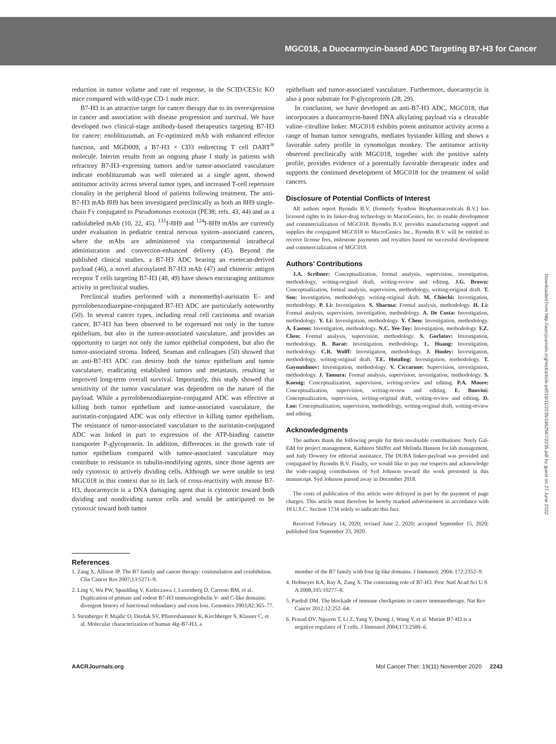MGC018, a Duocarmycin-based ADC Targeting B7-H3 for Cancer
reduction in tumor volume and rate of response, in the SCID/CES1c KO mice compared with wild-type CD-1 nude mice.
B7-H3 is an attractive target for cancer therapy due to its overexpression in cancer and association with disease progression and survival. We have developed two clinical-stage antibody-based therapeutics targeting B7-H3 for cancer: enoblituzumab, an Fc-optimized mAb with enhanced effector function, and MGD009, a B7-H3 × CD3 redirecting T cell DART<sup>®</sup> molecule. Interim results from an ongoing phase I study in patients with refractory B7-H3–expressing tumors and/or tumor-associated vasculature indicate enoblituzumab was well tolerated as a single agent, showed antitumor activity across several tumor types, and increased T-cell repertoire clonality in the peripheral blood of patients following treatment. The anti-B7-H3 mAb 8H9 has been investigated preclinically as both an 8H9 single-chain Fv conjugated to Pseudomonas exotoxin (PE38; refs. 43, 44) and as a radiolabeled mAb (10, 22, 45). <sup>131</sup>I-8H9 and <sup>124</sup>I-8H9 mAbs are currently under evaluation in pediatric central nervous system–associated cancers, where the mAbs are administered via compartmental intrathecal administration and convection-enhanced delivery (45). Beyond the published clinical studies, a B7-H3 ADC bearing an exetecan-derived payload (46), a novel afucosylated B7-H3 mAb (47) and chimeric antigen receptor T cells targeting B7-H3 (48, 49) have shown encouraging antitumor activity in preclinical studies.
Preclinical studies performed with a monomethyl-auristatin E– and pyrrolobenzodiazepine-conjugated B7-H3 ADC are particularly noteworthy (50). In several cancer types, including renal cell carcinoma and ovarian cancer, B7-H3 has been observed to be expressed not only in the tumor epithelium, but also in the tumor-associated vasculature, and provides an opportunity to target not only the tumor epithelial component, but also the tumor-associated stroma. Indeed, Seaman and colleagues (50) showed that an anti-B7-H3 ADC can destroy both the tumor epithelium and tumor vasculature, eradicating established tumors and metastasis, resulting in improved long-term overall survival. Importantly, this study showed that sensitivity of the tumor vasculature was dependent on the nature of the payload. While a pyrrolobenzodiazepine-conjugated ADC was effective at killing both tumor epithelium and tumor-associated vasculature, the auristatin-conjugated ADC was only effective in killing tumor epithelium. The resistance of tumor-associated vasculature to the auristatin-conjugated ADC was linked in part to expression of the ATP-binding cassette transporter P-glycoprotein. In addition, differences in the growth rate of tumor epithelium compared with tumor-associated vasculature may contribute to resistance to tubulin-modifying agents, since those agents are only cytotoxic to actively dividing cells. Although we were unable to test MGC018 in this context due to its lack of cross-reactivity with mouse B7-H3, duocarmycin is a DNA damaging agent that is cytotoxic toward both dividing and nondividing tumor cells and would be anticipated to be cytotoxic toward both tumor
epithelium and tumor-associated vasculature. Furthermore, duocarmycin is also a poor substrate for P-glycoprotein (28, 29).
In conclusion, we have developed an anti-B7-H3 ADC, MGC018, that incorporates a duocarmycin-based DNA alkylating payload via a cleavable valine–citrulline linker. MGC018 exhibits potent antitumor activity across a range of human tumor xenografts, mediates bystander killing and shows a favorable safety profile in cynomolgus monkey. The antitumor activity observed preclinically with MGC018, together with the positive safety profile, provides evidence of a potentially favorable therapeutic index and supports the continued development of MGC018 for the treatment of solid cancers.
Disclosure of Potential Conflicts of Interest
All authors report Byondis B.V. (formerly Synthon Biopharmaceuticals B.V.) has licensed rights to its linker-drug technology to MacroGenics, Inc. to enable development and commercialization of MGC018. Byondis B.V. provides manufacturing support and supplies the conjugated MGC018 to MacroGenics Inc., Byondis B.V. will be entitled to receive license fees, milestone payments and royalties based on successful development and commercialization of MGC018.
Authors’ Contributions
J.A. Scribner: Conceptualization, formal analysis, supervision, investigation, methodology, writing-original draft, writing-review and editing. J.G. Brown: Conceptualization, formal analysis, supervision, methodology, writing-original draft. T. Son: Investigation, methodology, writing-original draft. M. Chiechi: Investigation, methodology. P. Li: Investigation. S. Sharma: Formal analysis, methodology. H. Li: Formal analysis, supervision, investigation, methodology. A. De Costa: Investigation, methodology. Y. Li: Investigation, methodology. Y. Chen: Investigation, methodology. A. Easton: Investigation, methodology. N.C. Yee-Toy: Investigation, methodology. F.Z. Chen: Formal analysis, supervision, methodology. S. Gorlatov: Investigation, methodology. B. Barat: Investigation, methodology. L. Huang: Investigation, methodology. C.R. Wolff: Investigation, methodology. J. Hooley: Investigation, methodology, writing-original draft. T.E. Hotaling: Investigation, methodology. T. Gaynutdinov: Investigation, methodology. V. Ciccarone: Supervision, investigation, methodology. J. Tamura: Formal analysis, supervision, investigation, methodology. S. Koenig: Conceptualization, supervision, writing-review and editing. P.A. Moore: Conceptualization, supervision, writing-review and editing. E. Bonvini: Conceptualization, supervision, writing-original draft, writing-review and editing. D. Loo: Conceptualization, supervision, methodology, writing-original draft, writing-review and editing.
Acknowledgments
The authors thank the following people for their invaluable contributions: Neely Gal-Edd for project management, Kathleen Shiffer and Melinda Hanson for lab management, and Judy Downey for editorial assistance. The DUBA linker-payload was provided and conjugated by Byondis B.V. Finally, we would like to pay our respects and acknowledge the wide-ranging contributions of Syd Johnson toward the work presented in this manuscript. Syd Johnson passed away in December 2018.
The costs of publication of this article were defrayed in part by the payment of page charges. This article must therefore be hereby marked advertisement in accordance with 18 U.S.C. Section 1734 solely to indicate this fact.
Received February 14, 2020; revised June 2, 2020; accepted September 15, 2020; published first September 23, 2020.
References
1. Zang X, Allison JP. The B7 family and cancer therapy: costimulation and coinhibition. Clin Cancer Res 2007;13:5271–9.
2. Ling V, Wu PW, Spaulding V, Kieleczawa J, Luxenberg D, Carreno BM, et al. Duplication of primate and rodent B7-H3 immunoglobulin V- and C-like domains: divergent history of functional redundancy and exon loss. Genomics 2003;82:365–77.
3. Steinberger P, Majdic O, Derdak SV, Pfistershammer K, Kirchberger S, Klauser C, et al. Molecular characterization of human 4Ig-B7-H3, a
member of the B7 family with four Ig-like domains. J Immunol; 2004; 172:2352–9.
4. Hofmeyer KA, Ray A, Zang X. The contrasting role of B7-H3. Proc Natl Acad Sci U S A 2008;105:10277–8.
5. Pardoll DM. The blockade of immune checkpoints in cancer immunotherapy. Nat Rev Cancer 2012;12:252–64.
6. Prasad DV, Nguyen T, Li Z, Yang Y, Duong J, Wang Y, et al. Murine B7-H3 is a negative regulator of T cells. J Immunol 2004;173:2500–6.
AACRJournals.org Mol Cancer Ther; 19(11) November 2020 2243
Downloaded from http://aacrjournals.org/mct/article-pdf/19/11/2235/1862567/2235.pdf by guest on 27 June 2022